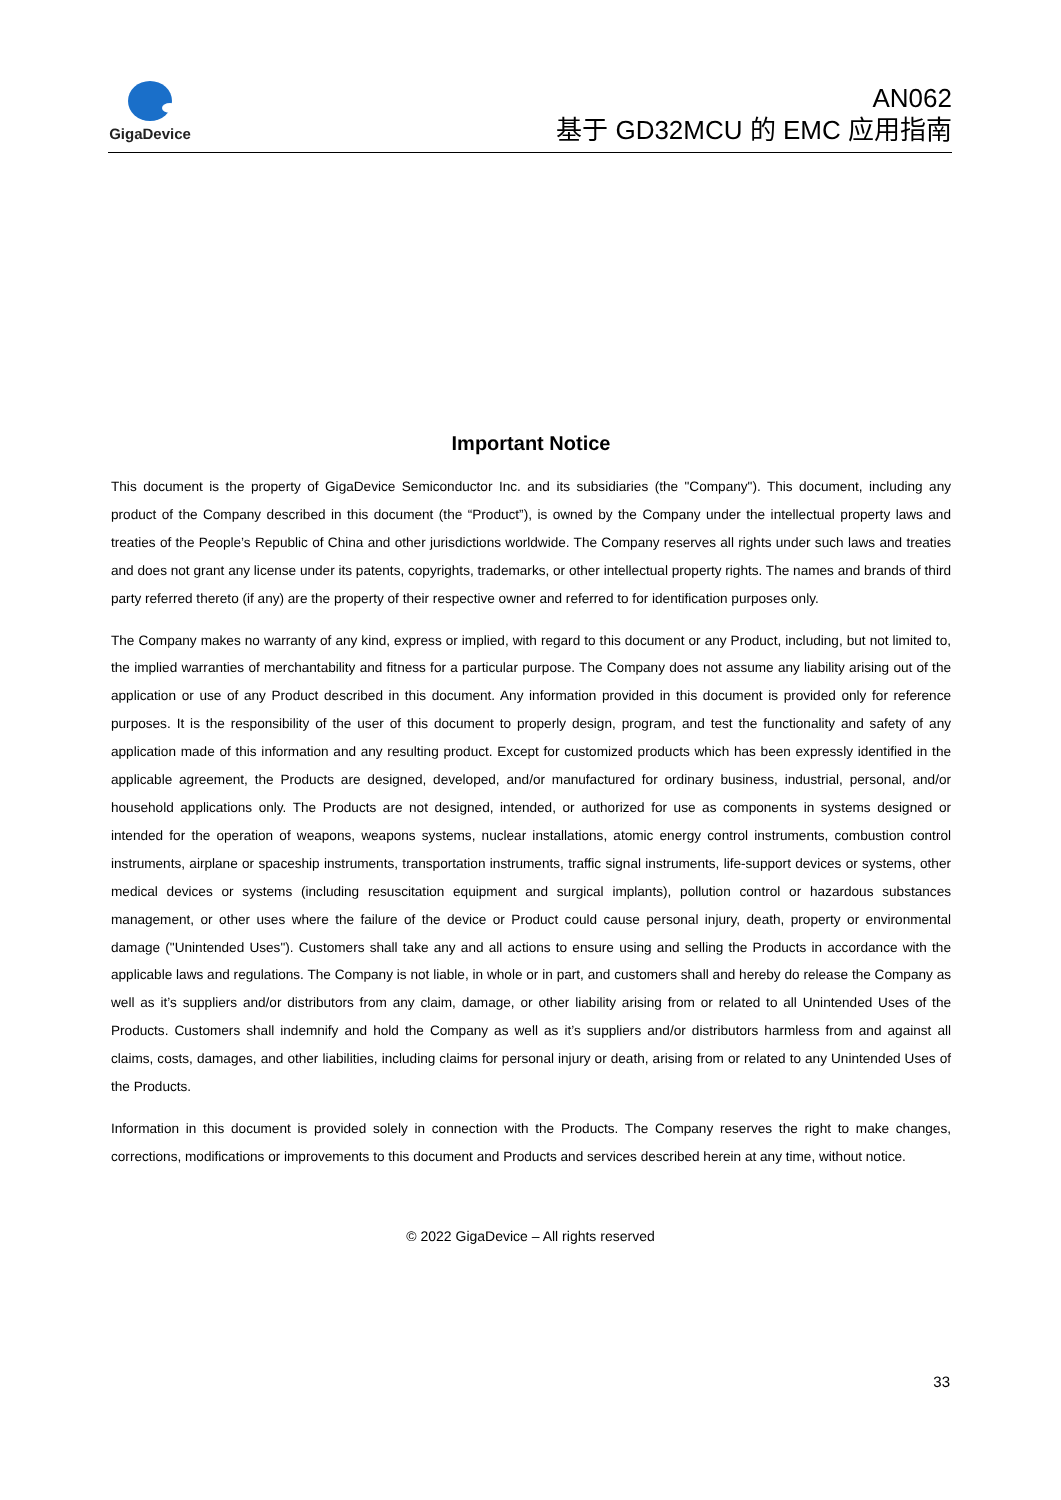GigaDevice
AN062
基于 GD32MCU 的 EMC 应用指南
Important Notice
This document is the property of GigaDevice Semiconductor Inc. and its subsidiaries (the "Company"). This document, including any product of the Company described in this document (the “Product”), is owned by the Company under the intellectual property laws and treaties of the People’s Republic of China and other jurisdictions worldwide. The Company reserves all rights under such laws and treaties and does not grant any license under its patents, copyrights, trademarks, or other intellectual property rights. The names and brands of third party referred thereto (if any) are the property of their respective owner and referred to for identification purposes only.
The Company makes no warranty of any kind, express or implied, with regard to this document or any Product, including, but not limited to, the implied warranties of merchantability and fitness for a particular purpose. The Company does not assume any liability arising out of the application or use of any Product described in this document. Any information provided in this document is provided only for reference purposes. It is the responsibility of the user of this document to properly design, program, and test the functionality and safety of any application made of this information and any resulting product. Except for customized products which has been expressly identified in the applicable agreement, the Products are designed, developed, and/or manufactured for ordinary business, industrial, personal, and/or household applications only. The Products are not designed, intended, or authorized for use as components in systems designed or intended for the operation of weapons, weapons systems, nuclear installations, atomic energy control instruments, combustion control instruments, airplane or spaceship instruments, transportation instruments, traffic signal instruments, life-support devices or systems, other medical devices or systems (including resuscitation equipment and surgical implants), pollution control or hazardous substances management, or other uses where the failure of the device or Product could cause personal injury, death, property or environmental damage ("Unintended Uses"). Customers shall take any and all actions to ensure using and selling the Products in accordance with the applicable laws and regulations. The Company is not liable, in whole or in part, and customers shall and hereby do release the Company as well as it’s suppliers and/or distributors from any claim, damage, or other liability arising from or related to all Unintended Uses of the Products. Customers shall indemnify and hold the Company as well as it’s suppliers and/or distributors harmless from and against all claims, costs, damages, and other liabilities, including claims for personal injury or death, arising from or related to any Unintended Uses of the Products.
Information in this document is provided solely in connection with the Products. The Company reserves the right to make changes, corrections, modifications or improvements to this document and Products and services described herein at any time, without notice.
© 2022 GigaDevice – All rights reserved
33